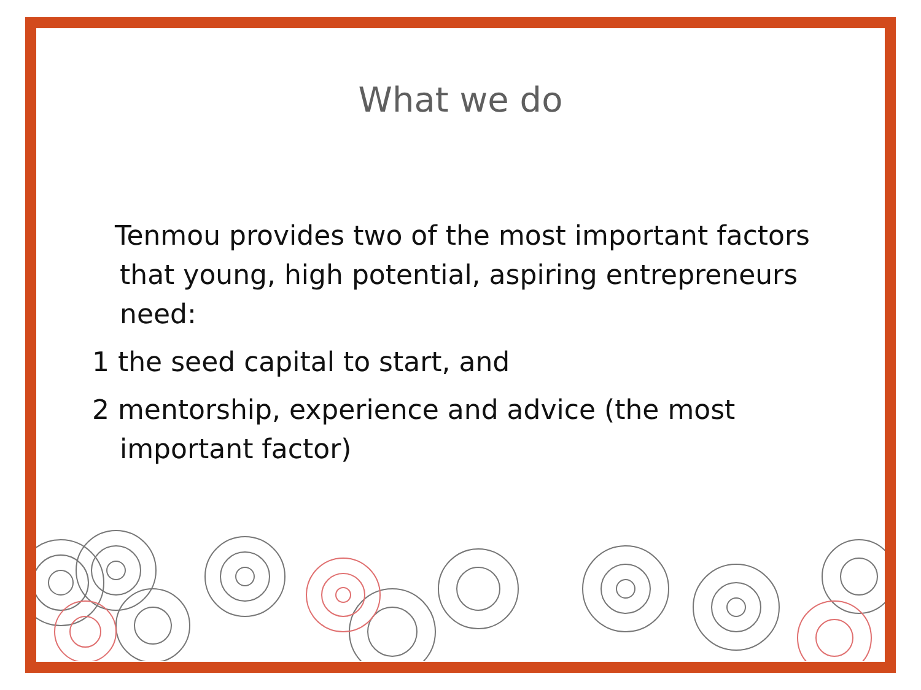What we do
Tenmou provides two of the most important factors that young, high potential, aspiring entrepreneurs need:
1 the seed capital to start, and
2 mentorship, experience and advice (the most important factor)